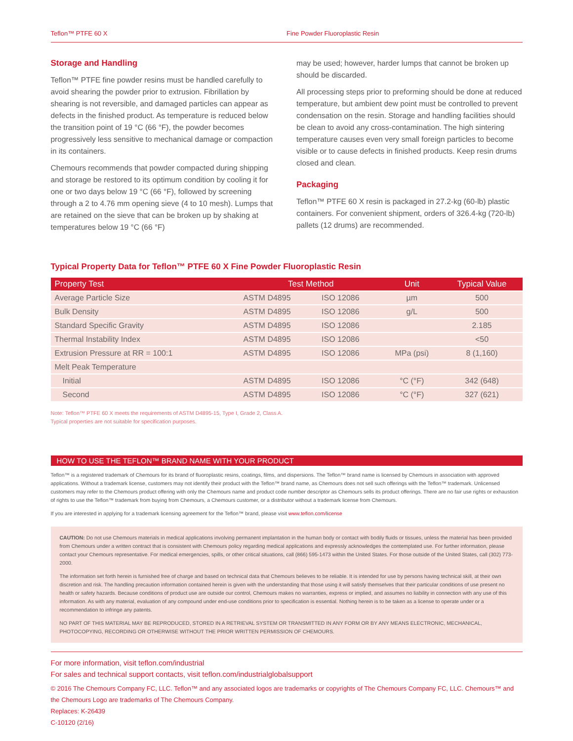Teflon™ PTFE 60 X Fine Powder Fluoroplastic Resin
Storage and Handling
Teflon™ PTFE fine powder resins must be handled carefully to avoid shearing the powder prior to extrusion. Fibrillation by shearing is not reversible, and damaged particles can appear as defects in the finished product. As temperature is reduced below the transition point of 19 °C (66 °F), the powder becomes progressively less sensitive to mechanical damage or compaction in its containers.
Chemours recommends that powder compacted during shipping and storage be restored to its optimum condition by cooling it for one or two days below 19 °C (66 °F), followed by screening through a 2 to 4.76 mm opening sieve (4 to 10 mesh). Lumps that are retained on the sieve that can be broken up by shaking at temperatures below 19 °C (66 °F)
may be used; however, harder lumps that cannot be broken up should be discarded.
All processing steps prior to preforming should be done at reduced temperature, but ambient dew point must be controlled to prevent condensation on the resin. Storage and handling facilities should be clean to avoid any cross-contamination. The high sintering temperature causes even very small foreign particles to become visible or to cause defects in finished products. Keep resin drums closed and clean.
Packaging
Teflon™ PTFE 60 X resin is packaged in 27.2-kg (60-lb) plastic containers. For convenient shipment, orders of 326.4-kg (720-lb) pallets (12 drums) are recommended.
Typical Property Data for Teflon™ PTFE 60 X Fine Powder Fluoroplastic Resin
| Property Test | Test Method | | Unit | Typical Value |
| --- | --- | --- | --- | --- |
| Average Particle Size | ASTM D4895 | ISO 12086 | µm | 500 |
| Bulk Density | ASTM D4895 | ISO 12086 | g/L | 500 |
| Standard Specific Gravity | ASTM D4895 | ISO 12086 | | 2.185 |
| Thermal Instability Index | ASTM D4895 | ISO 12086 | | <50 |
| Extrusion Pressure at RR = 100:1 | ASTM D4895 | ISO 12086 | MPa (psi) | 8 (1,160) |
| Melt Peak Temperature | | | | |
| Initial | ASTM D4895 | ISO 12086 | °C (°F) | 342 (648) |
| Second | ASTM D4895 | ISO 12086 | °C (°F) | 327 (621) |
Note: Teflon™ PTFE 60 X meets the requirements of ASTM D4895-15, Type I, Grade 2, Class A.
Typical properties are not suitable for specification purposes.
HOW TO USE THE TEFLON™ BRAND NAME WITH YOUR PRODUCT
Teflon™ is a registered trademark of Chemours for its brand of fluoroplastic resins, coatings, films, and dispersions. The Teflon™ brand name is licensed by Chemours in association with approved applications. Without a trademark license, customers may not identify their product with the Teflon™ brand name, as Chemours does not sell such offerings with the Teflon™ trademark. Unlicensed customers may refer to the Chemours product offering with only the Chemours name and product code number descriptor as Chemours sells its product offerings. There are no fair use rights or exhaustion of rights to use the Teflon™ trademark from buying from Chemours, a Chemours customer, or a distributor without a trademark license from Chemours.
If you are interested in applying for a trademark licensing agreement for the Teflon™ brand, please visit www.teflon.com/license
CAUTION: Do not use Chemours materials in medical applications involving permanent implantation in the human body or contact with bodily fluids or tissues, unless the material has been provided from Chemours under a written contract that is consistent with Chemours policy regarding medical applications and expressly acknowledges the contemplated use. For further information, please contact your Chemours representative. For medical emergencies, spills, or other critical situations, call (866) 595-1473 within the United States. For those outside of the United States, call (302) 773-2000.
The information set forth herein is furnished free of charge and based on technical data that Chemours believes to be reliable. It is intended for use by persons having technical skill, at their own discretion and risk. The handling precaution information contained herein is given with the understanding that those using it will satisfy themselves that their particular conditions of use present no health or safety hazards. Because conditions of product use are outside our control, Chemours makes no warranties, express or implied, and assumes no liability in connection with any use of this information. As with any material, evaluation of any compound under end-use conditions prior to specification is essential. Nothing herein is to be taken as a license to operate under or a recommendation to infringe any patents.
NO PART OF THIS MATERIAL MAY BE REPRODUCED, STORED IN A RETRIEVAL SYSTEM OR TRANSMITTED IN ANY FORM OR BY ANY MEANS ELECTRONIC, MECHANICAL, PHOTOCOPYING, RECORDING OR OTHERWISE WITHOUT THE PRIOR WRITTEN PERMISSION OF CHEMOURS.
For more information, visit teflon.com/industrial
For sales and technical support contacts, visit teflon.com/industrialglobalsupport
© 2016 The Chemours Company FC, LLC. Teflon™ and any associated logos are trademarks or copyrights of The Chemours Company FC, LLC. Chemours™ and the Chemours Logo are trademarks of The Chemours Company.
Replaces: K-26439
C-10120 (2/16)